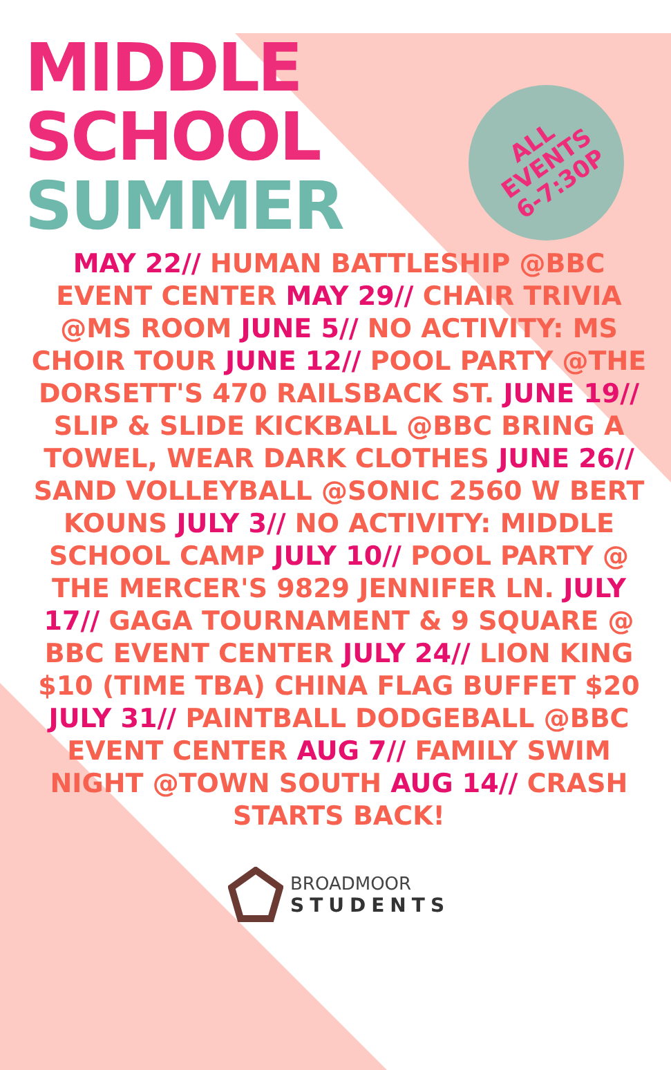MIDDLE
SCHOOL
SUMMER
ALL
EVENTS
6-7:30P
MAY 22// HUMAN BATTLESHIP @BBC EVENT CENTER MAY 29// CHAIR TRIVIA @MS ROOM JUNE 5// NO ACTIVITY: MS CHOIR TOUR JUNE 12// POOL PARTY @THE DORSETT'S 470 RAILSBACK ST. JUNE 19// SLIP & SLIDE KICKBALL @BBC BRING A TOWEL, WEAR DARK CLOTHES JUNE 26// SAND VOLLEYBALL @SONIC 2560 W BERT KOUNS JULY 3// NO ACTIVITY: MIDDLE SCHOOL CAMP JULY 10// POOL PARTY @ THE MERCER'S 9829 JENNIFER LN. JULY 17// GAGA TOURNAMENT & 9 SQUARE @ BBC EVENT CENTER JULY 24// LION KING $10 (TIME TBA) CHINA FLAG BUFFET $20 JULY 31// PAINTBALL DODGEBALL @BBC EVENT CENTER AUG 7// FAMILY SWIM NIGHT @TOWN SOUTH AUG 14// CRASH STARTS BACK!
BROADMOOR
STUDENTS